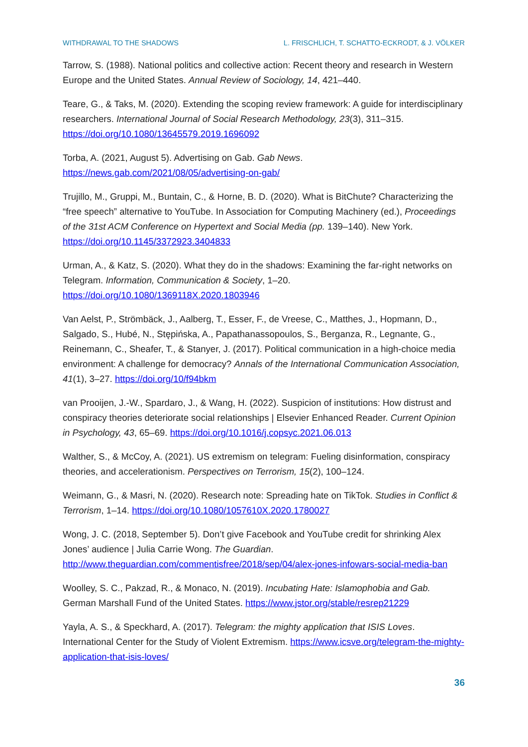WITHDRAWAL TO THE SHADOWS L. FRISCHLICH, T. SCHATTO-ECKRODT, & J. VÖLKER
Tarrow, S. (1988). National politics and collective action: Recent theory and research in Western Europe and the United States. Annual Review of Sociology, 14, 421–440.
Teare, G., & Taks, M. (2020). Extending the scoping review framework: A guide for interdisciplinary researchers. International Journal of Social Research Methodology, 23(3), 311–315. https://doi.org/10.1080/13645579.2019.1696092
Torba, A. (2021, August 5). Advertising on Gab. Gab News. https://news.gab.com/2021/08/05/advertising-on-gab/
Trujillo, M., Gruppi, M., Buntain, C., & Horne, B. D. (2020). What is BitChute? Characterizing the “free speech” alternative to YouTube. In Association for Computing Machinery (ed.), Proceedings of the 31st ACM Conference on Hypertext and Social Media (pp. 139–140). New York. https://doi.org/10.1145/3372923.3404833
Urman, A., & Katz, S. (2020). What they do in the shadows: Examining the far-right networks on Telegram. Information, Communication & Society, 1–20. https://doi.org/10.1080/1369118X.2020.1803946
Van Aelst, P., Strömbäck, J., Aalberg, T., Esser, F., de Vreese, C., Matthes, J., Hopmann, D., Salgado, S., Hubé, N., Stępińska, A., Papathanassopoulos, S., Berganza, R., Legnante, G., Reinemann, C., Sheafer, T., & Stanyer, J. (2017). Political communication in a high-choice media environment: A challenge for democracy? Annals of the International Communication Association, 41(1), 3–27. https://doi.org/10/f94bkm
van Prooijen, J.-W., Spardaro, J., & Wang, H. (2022). Suspicion of institutions: How distrust and conspiracy theories deteriorate social relationships | Elsevier Enhanced Reader. Current Opinion in Psychology, 43, 65–69. https://doi.org/10.1016/j.copsyc.2021.06.013
Walther, S., & McCoy, A. (2021). US extremism on telegram: Fueling disinformation, conspiracy theories, and accelerationism. Perspectives on Terrorism, 15(2), 100–124.
Weimann, G., & Masri, N. (2020). Research note: Spreading hate on TikTok. Studies in Conflict & Terrorism, 1–14. https://doi.org/10.1080/1057610X.2020.1780027
Wong, J. C. (2018, September 5). Don’t give Facebook and YouTube credit for shrinking Alex Jones’ audience | Julia Carrie Wong. The Guardian. http://www.theguardian.com/commentisfree/2018/sep/04/alex-jones-infowars-social-media-ban
Woolley, S. C., Pakzad, R., & Monaco, N. (2019). Incubating Hate: Islamophobia and Gab. German Marshall Fund of the United States. https://www.jstor.org/stable/resrep21229
Yayla, A. S., & Speckhard, A. (2017). Telegram: the mighty application that ISIS Loves. International Center for the Study of Violent Extremism. https://www.icsve.org/telegram-the-mighty-application-that-isis-loves/
36